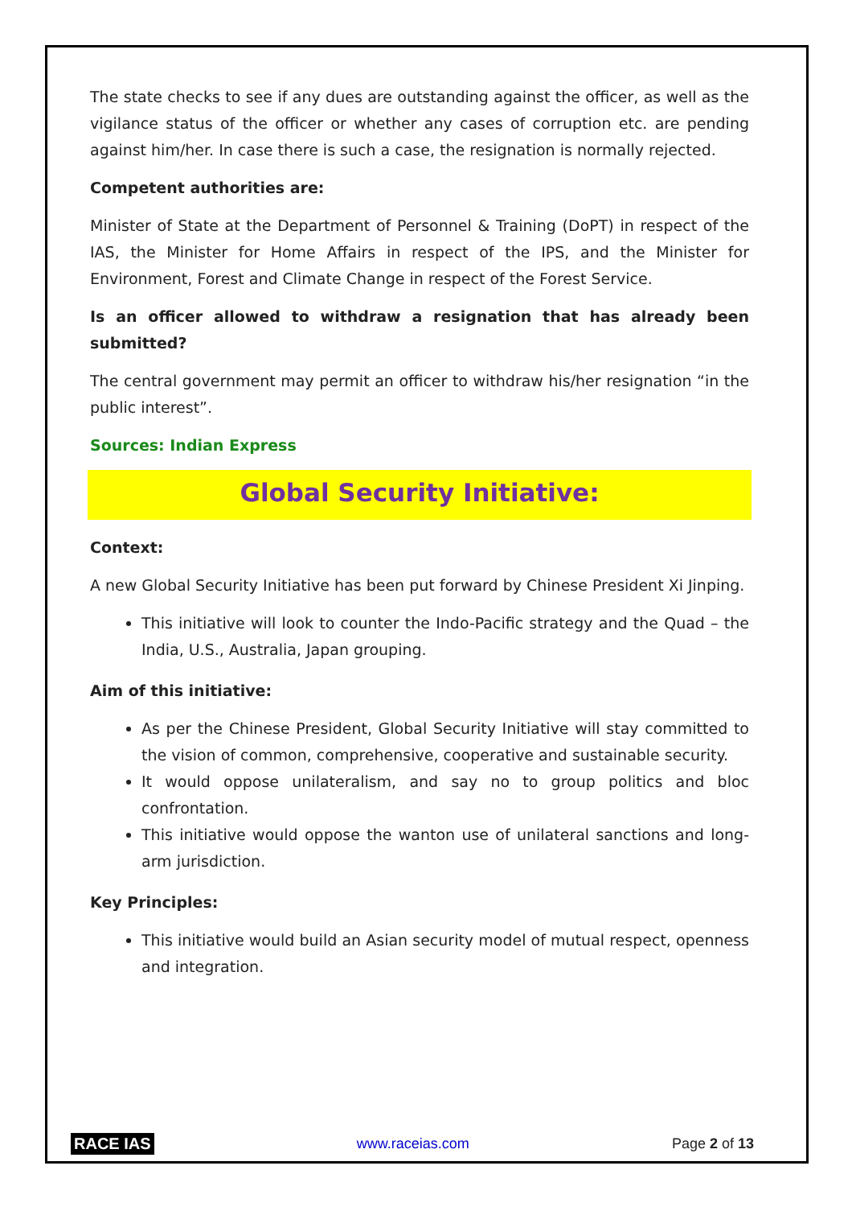The state checks to see if any dues are outstanding against the officer, as well as the vigilance status of the officer or whether any cases of corruption etc. are pending against him/her. In case there is such a case, the resignation is normally rejected.
Competent authorities are:
Minister of State at the Department of Personnel & Training (DoPT) in respect of the IAS, the Minister for Home Affairs in respect of the IPS, and the Minister for Environment, Forest and Climate Change in respect of the Forest Service.
Is an officer allowed to withdraw a resignation that has already been submitted?
The central government may permit an officer to withdraw his/her resignation “in the public interest”.
Sources: Indian Express
Global Security Initiative:
Context:
A new Global Security Initiative has been put forward by Chinese President Xi Jinping.
This initiative will look to counter the Indo-Pacific strategy and the Quad – the India, U.S., Australia, Japan grouping.
Aim of this initiative:
As per the Chinese President, Global Security Initiative will stay committed to the vision of common, comprehensive, cooperative and sustainable security.
It would oppose unilateralism, and say no to group politics and bloc confrontation.
This initiative would oppose the wanton use of unilateral sanctions and long-arm jurisdiction.
Key Principles:
This initiative would build an Asian security model of mutual respect, openness and integration.
RACE IAS www.raceias.com Page 2 of 13